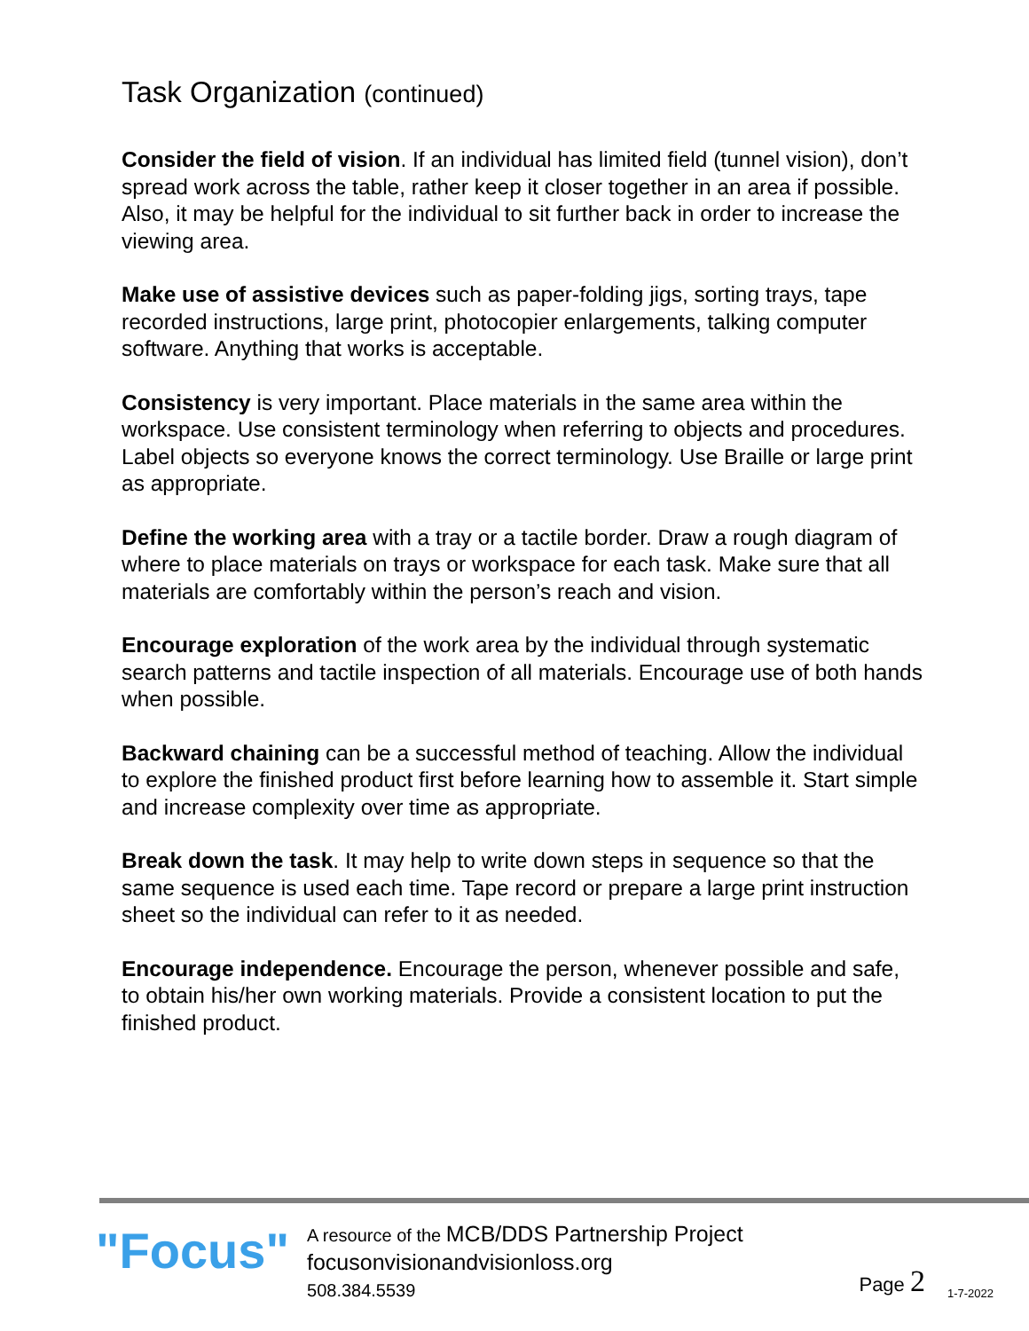Task Organization (continued)
Consider the field of vision. If an individual has limited field (tunnel vision), don’t spread work across the table, rather keep it closer together in an area if possible. Also, it may be helpful for the individual to sit further back in order to increase the viewing area.
Make use of assistive devices such as paper-folding jigs, sorting trays, tape recorded instructions, large print, photocopier enlargements, talking computer software. Anything that works is acceptable.
Consistency is very important. Place materials in the same area within the workspace. Use consistent terminology when referring to objects and procedures. Label objects so everyone knows the correct terminology. Use Braille or large print as appropriate.
Define the working area with a tray or a tactile border. Draw a rough diagram of where to place materials on trays or workspace for each task. Make sure that all materials are comfortably within the person’s reach and vision.
Encourage exploration of the work area by the individual through systematic search patterns and tactile inspection of all materials. Encourage use of both hands when possible.
Backward chaining can be a successful method of teaching. Allow the individual to explore the finished product first before learning how to assemble it. Start simple and increase complexity over time as appropriate.
Break down the task. It may help to write down steps in sequence so that the same sequence is used each time. Tape record or prepare a large print instruction sheet so the individual can refer to it as needed.
Encourage independence. Encourage the person, whenever possible and safe, to obtain his/her own working materials. Provide a consistent location to put the finished product.
"Focus"
A resource of the MCB/DDS Partnership Project
focusonvisionandvisionloss.org
508.384.5539
Page 2
1-7-2022